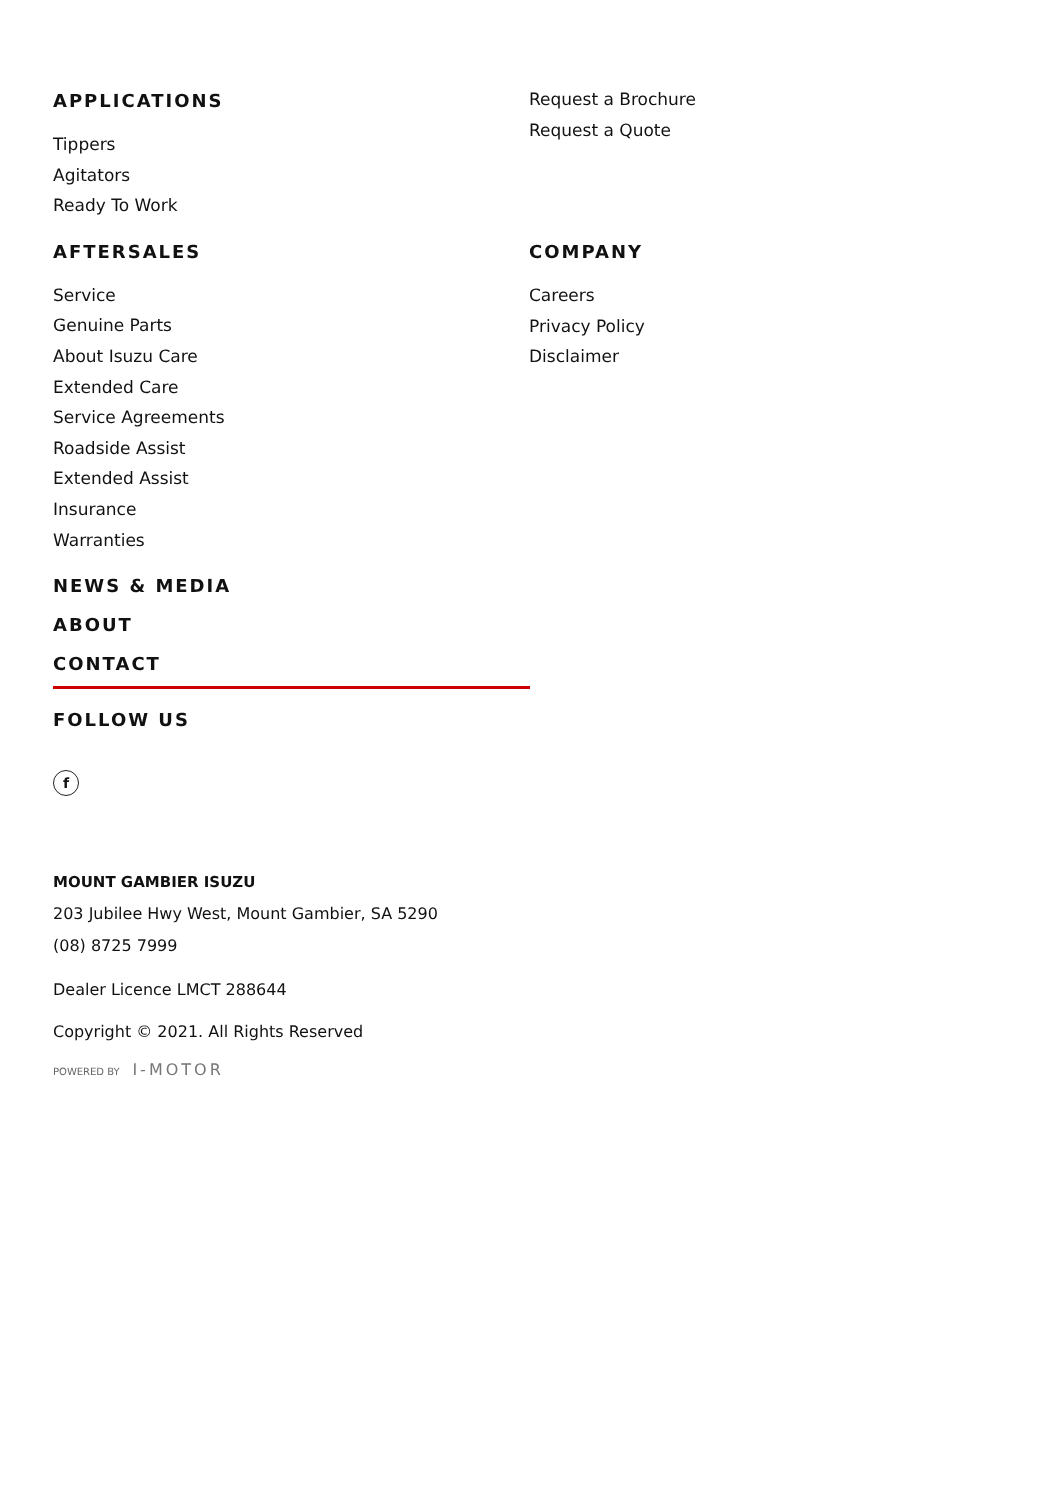APPLICATIONS
Tippers
Agitators
Ready To Work
AFTERSALES
Service
Genuine Parts
About Isuzu Care
Extended Care
Service Agreements
Roadside Assist
Extended Assist
Insurance
Warranties
NEWS & MEDIA
ABOUT
CONTACT
Request a Brochure
Request a Quote
COMPANY
Careers
Privacy Policy
Disclaimer
FOLLOW US
f
MOUNT GAMBIER ISUZU
203 Jubilee Hwy West, Mount Gambier, SA 5290
(08) 8725 7999
Dealer Licence LMCT 288644
Copyright © 2021. All Rights Reserved
POWERED BY I-MOTOR